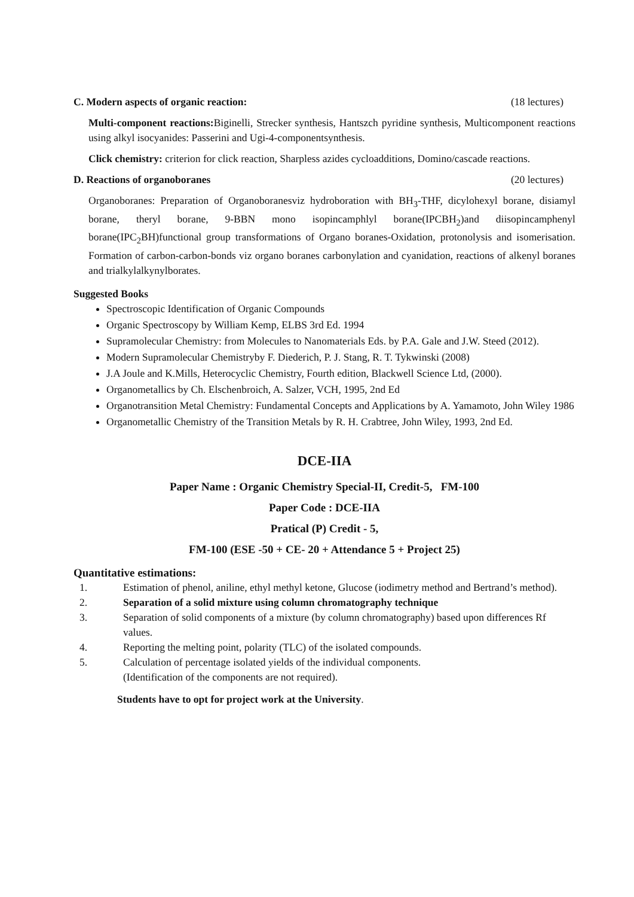C. Modern aspects of organic reaction: (18 lectures)
Multi-component reactions: Biginelli, Strecker synthesis, Hantszch pyridine synthesis, Multicomponent reactions using alkyl isocyanides: Passerini and Ugi-4-componentsynthesis.
Click chemistry: criterion for click reaction, Sharpless azides cycloadditions, Domino/cascade reactions.
D. Reactions of organoboranes (20 lectures)
Organoboranes: Preparation of Organoboranesviz hydroboration with BH<sub>3</sub>-THF, dicylohexyl borane, disiamyl borane, theryl borane, 9-BBN mono isopincamphlyl borane(IPCBH<sub>2</sub>)and diisopincamphenyl borane(IPC<sub>2</sub>BH)functional group transformations of Organo boranes-Oxidation, protonolysis and isomerisation. Formation of carbon-carbon-bonds viz organo boranes carbonylation and cyanidation, reactions of alkenyl boranes and trialkylalkynylborates.
Suggested Books
Spectroscopic Identification of Organic Compounds
Organic Spectroscopy by William Kemp, ELBS 3rd Ed. 1994
Supramolecular Chemistry: from Molecules to Nanomaterials Eds. by P.A. Gale and J.W. Steed (2012).
Modern Supramolecular Chemistryby F. Diederich, P. J. Stang, R. T. Tykwinski (2008)
J.A Joule and K.Mills, Heterocyclic Chemistry, Fourth edition, Blackwell Science Ltd, (2000).
Organometallics by Ch. Elschenbroich, A. Salzer, VCH, 1995, 2nd Ed
Organotransition Metal Chemistry: Fundamental Concepts and Applications by A. Yamamoto, John Wiley 1986
Organometallic Chemistry of the Transition Metals by R. H. Crabtree, John Wiley, 1993, 2nd Ed.
DCE-IIA
Paper Name : Organic Chemistry Special-II, Credit-5, FM-100
Paper Code : DCE-IIA
Pratical (P) Credit - 5,
FM-100 (ESE -50 + CE- 20 + Attendance 5 + Project 25)
Quantitative estimations:
1. Estimation of phenol, aniline, ethyl methyl ketone, Glucose (iodimetry method and Bertrand’s method).
2. Separation of a solid mixture using column chromatography technique
3. Separation of solid components of a mixture (by column chromatography) based upon differences Rf values.
4. Reporting the melting point, polarity (TLC) of the isolated compounds.
5. Calculation of percentage isolated yields of the individual components.
(Identification of the components are not required).
Students have to opt for project work at the University.